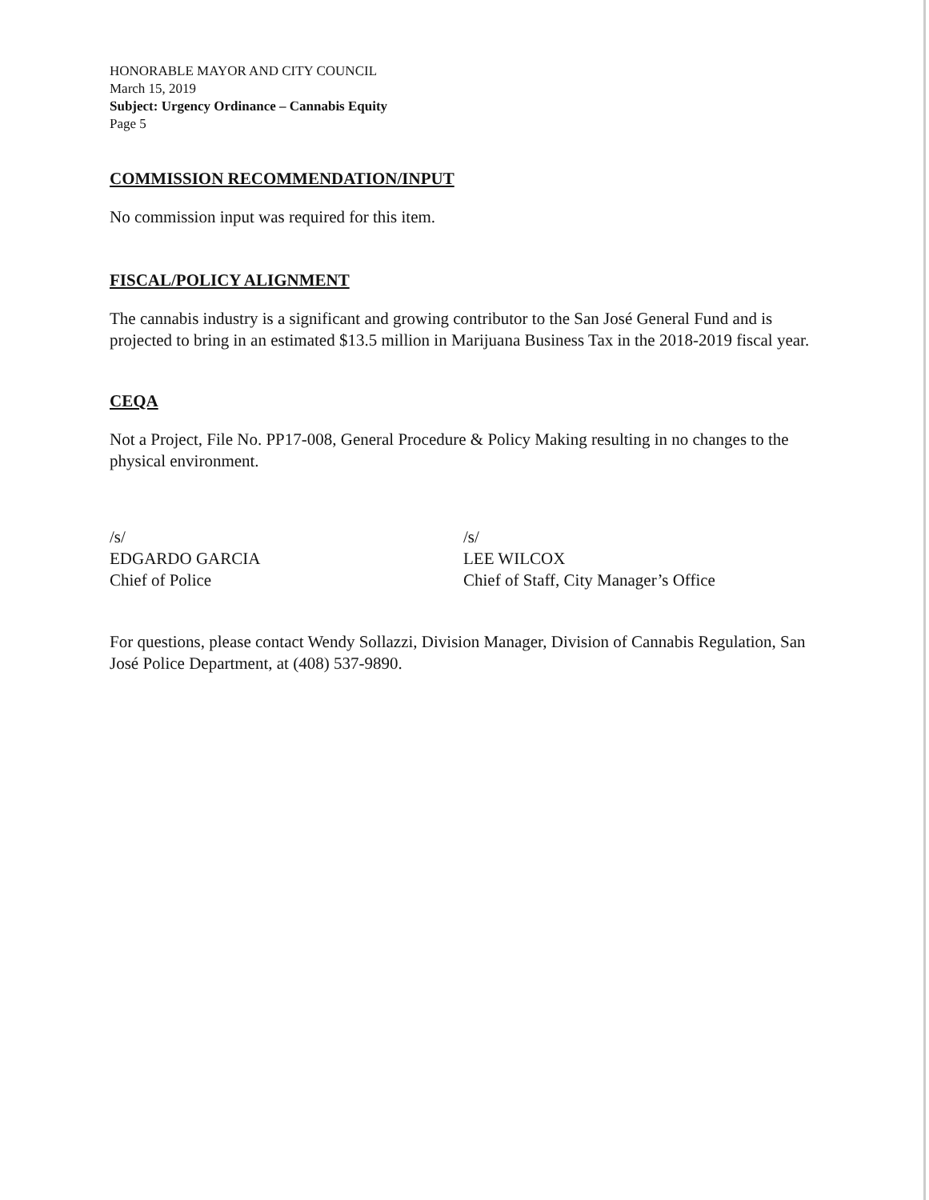HONORABLE MAYOR AND CITY COUNCIL
March 15, 2019
Subject: Urgency Ordinance – Cannabis Equity
Page 5
COMMISSION RECOMMENDATION/INPUT
No commission input was required for this item.
FISCAL/POLICY ALIGNMENT
The cannabis industry is a significant and growing contributor to the San José General Fund and is projected to bring in an estimated $13.5 million in Marijuana Business Tax in the 2018-2019 fiscal year.
CEQA
Not a Project, File No. PP17-008, General Procedure & Policy Making resulting in no changes to the physical environment.
/s/
EDGARDO GARCIA
Chief of Police
/s/
LEE WILCOX
Chief of Staff, City Manager’s Office
For questions, please contact Wendy Sollazzi, Division Manager, Division of Cannabis Regulation, San José Police Department, at (408) 537-9890.